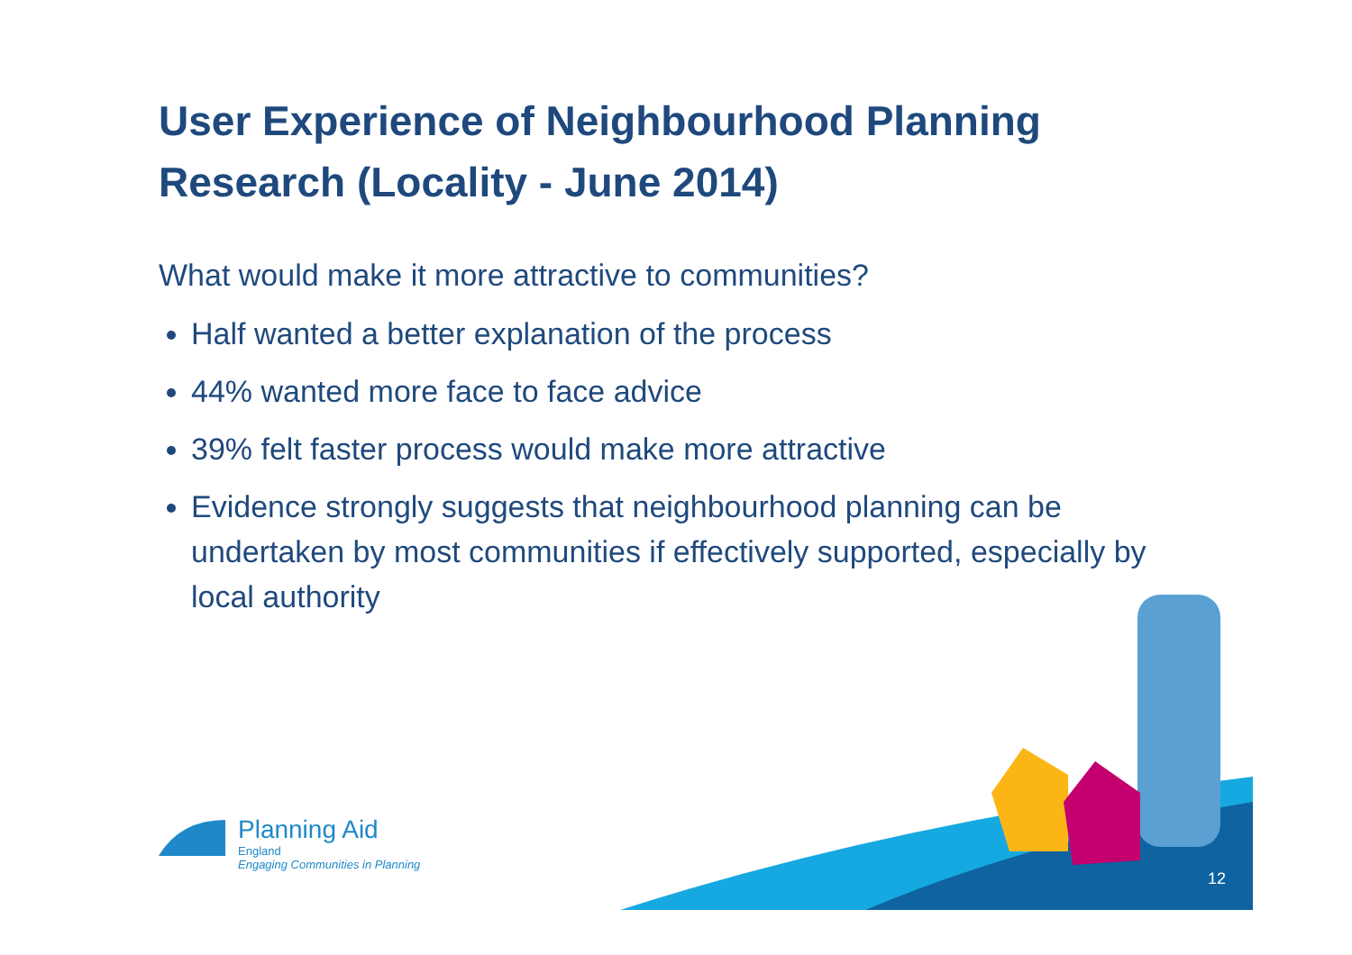User Experience of Neighbourhood Planning Research (Locality - June 2014)
What would make it more attractive to communities?
Half wanted a better explanation of the process
44% wanted more face to face advice
39% felt faster process would make more attractive
Evidence strongly suggests that neighbourhood planning can be undertaken by most communities if effectively supported, especially by local authority
Planning Aid
England
Engaging Communities in Planning
12